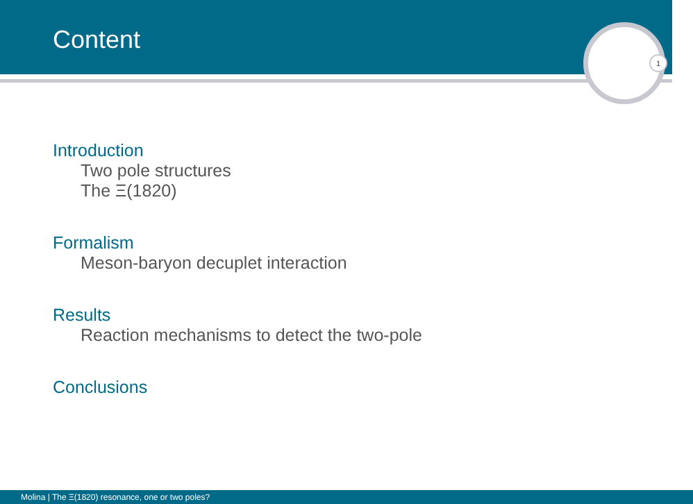Content
1
Introduction
Two pole structures
The Ξ(1820)
Formalism
Meson-baryon decuplet interaction
Results
Reaction mechanisms to detect the two-pole
Conclusions
Molina | The Ξ(1820) resonance, one or two poles?